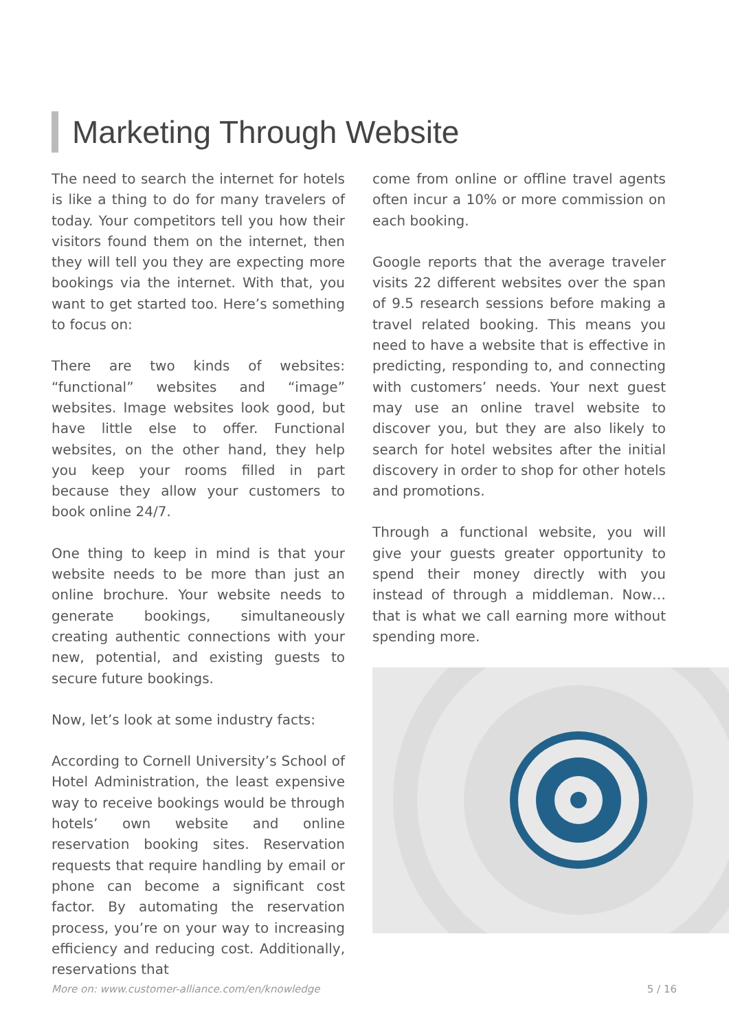Marketing Through Website
The need to search the internet for hotels is like a thing to do for many travelers of today. Your competitors tell you how their visitors found them on the internet, then they will tell you they are expecting more bookings via the internet. With that, you want to get started too. Here’s something to focus on:
There are two kinds of websites: “functional” websites and “image” websites. Image websites look good, but have little else to offer. Functional websites, on the other hand, they help you keep your rooms filled in part because they allow your customers to book online 24/7.
One thing to keep in mind is that your website needs to be more than just an online brochure. Your website needs to generate bookings, simultaneously creating authentic connections with your new, potential, and existing guests to secure future bookings.
Now, let’s look at some industry facts:
According to Cornell University’s School of Hotel Administration, the least expensive way to receive bookings would be through hotels’ own website and online reservation booking sites. Reservation requests that require handling by email or phone can become a significant cost factor. By automating the reservation process, you’re on your way to increasing efficiency and reducing cost. Additionally, reservations that
come from online or offline travel agents often incur a 10% or more commission on each booking.
Google reports that the average traveler visits 22 different websites over the span of 9.5 research sessions before making a travel related booking. This means you need to have a website that is effective in predicting, responding to, and connecting with customers’ needs. Your next guest may use an online travel website to discover you, but they are also likely to search for hotel websites after the initial discovery in order to shop for other hotels and promotions.
Through a functional website, you will give your guests greater opportunity to spend their money directly with you instead of through a middleman. Now…that is what we call earning more without spending more.
More on: www.customer-alliance.com/en/knowledge 5 / 16